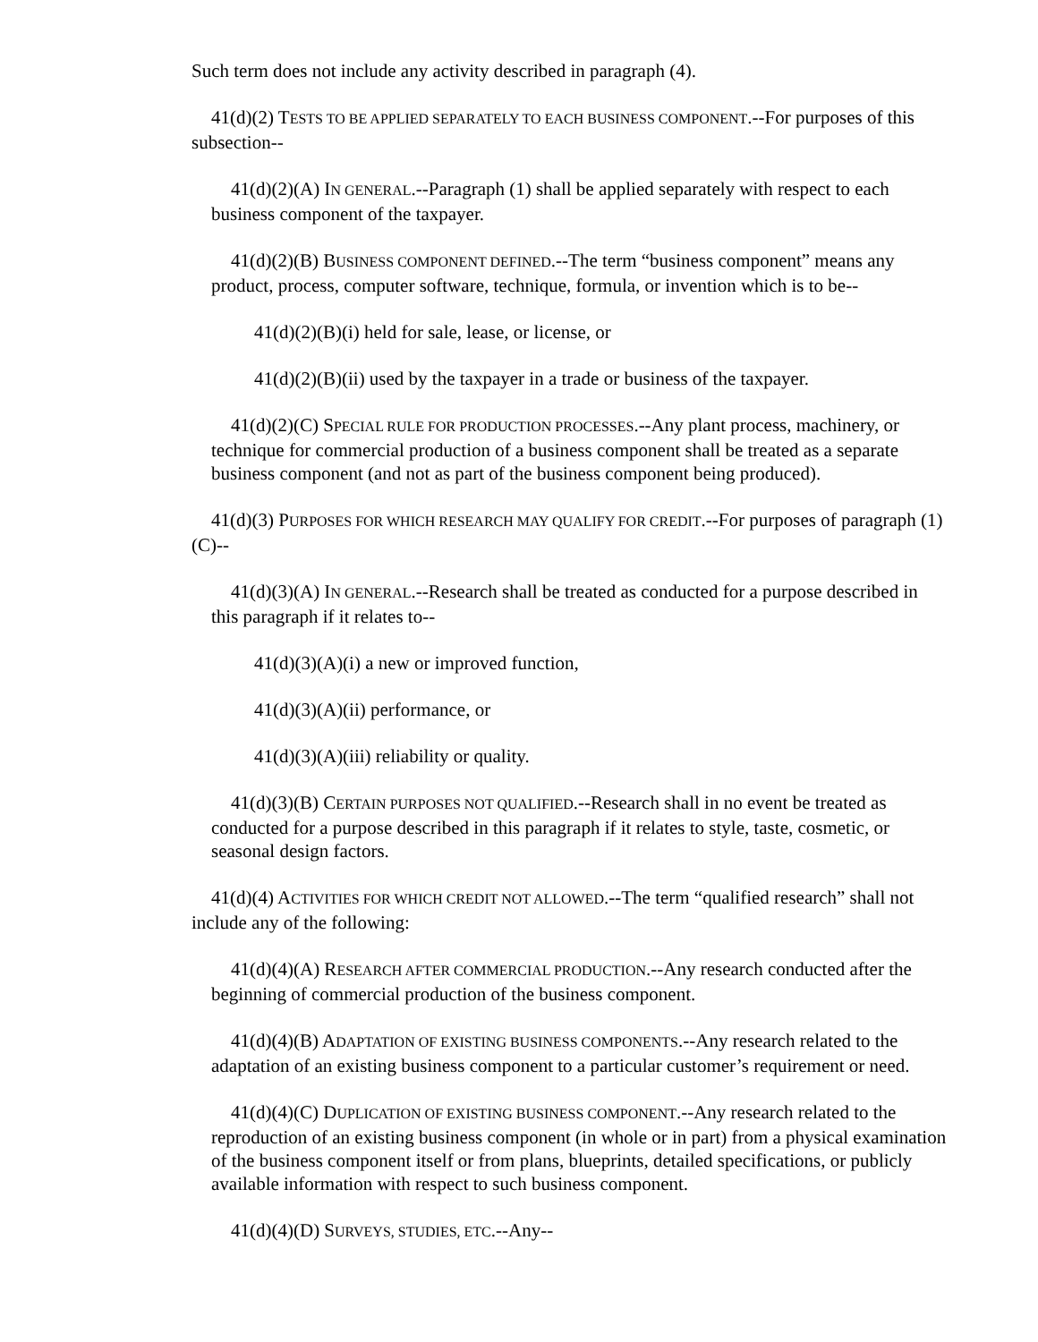Such term does not include any activity described in paragraph (4).
41(d)(2) TESTS TO BE APPLIED SEPARATELY TO EACH BUSINESS COMPONENT.--For purposes of this subsection--
41(d)(2)(A) IN GENERAL.--Paragraph (1) shall be applied separately with respect to each business component of the taxpayer.
41(d)(2)(B) BUSINESS COMPONENT DEFINED.--The term “business component” means any product, process, computer software, technique, formula, or invention which is to be--
41(d)(2)(B)(i) held for sale, lease, or license, or
41(d)(2)(B)(ii) used by the taxpayer in a trade or business of the taxpayer.
41(d)(2)(C) SPECIAL RULE FOR PRODUCTION PROCESSES.--Any plant process, machinery, or technique for commercial production of a business component shall be treated as a separate business component (and not as part of the business component being produced).
41(d)(3) PURPOSES FOR WHICH RESEARCH MAY QUALIFY FOR CREDIT.--For purposes of paragraph (1)(C)--
41(d)(3)(A) IN GENERAL.--Research shall be treated as conducted for a purpose described in this paragraph if it relates to--
41(d)(3)(A)(i) a new or improved function,
41(d)(3)(A)(ii) performance, or
41(d)(3)(A)(iii) reliability or quality.
41(d)(3)(B) CERTAIN PURPOSES NOT QUALIFIED.--Research shall in no event be treated as conducted for a purpose described in this paragraph if it relates to style, taste, cosmetic, or seasonal design factors.
41(d)(4) ACTIVITIES FOR WHICH CREDIT NOT ALLOWED.--The term “qualified research” shall not include any of the following:
41(d)(4)(A) RESEARCH AFTER COMMERCIAL PRODUCTION.--Any research conducted after the beginning of commercial production of the business component.
41(d)(4)(B) ADAPTATION OF EXISTING BUSINESS COMPONENTS.--Any research related to the adaptation of an existing business component to a particular customer’s requirement or need.
41(d)(4)(C) DUPLICATION OF EXISTING BUSINESS COMPONENT.--Any research related to the reproduction of an existing business component (in whole or in part) from a physical examination of the business component itself or from plans, blueprints, detailed specifications, or publicly available information with respect to such business component.
41(d)(4)(D) SURVEYS, STUDIES, ETC.--Any--